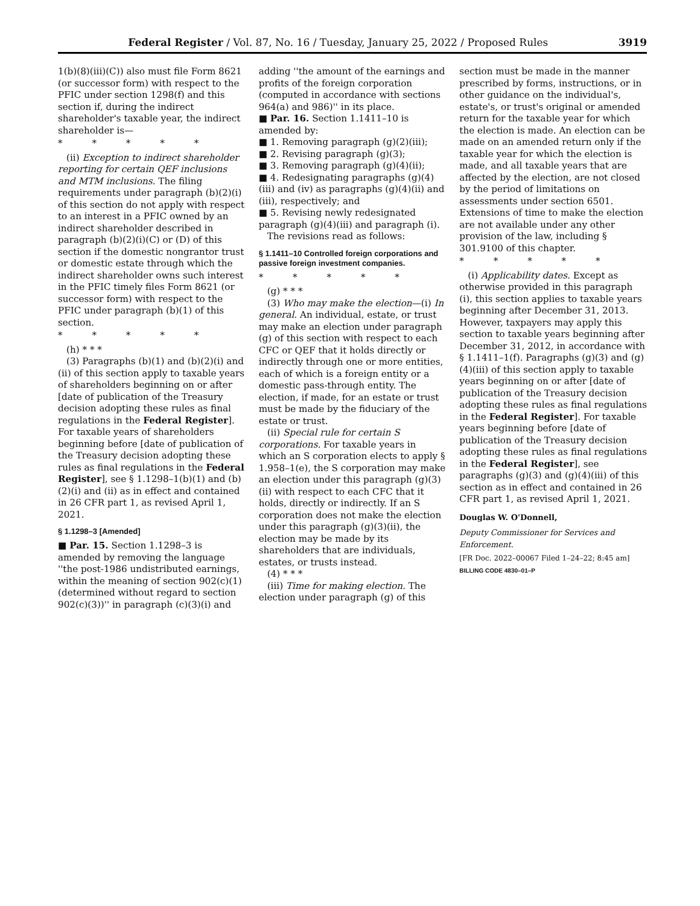Federal Register / Vol. 87, No. 16 / Tuesday, January 25, 2022 / Proposed Rules 3919
1(b)(8)(iii)(C)) also must file Form 8621 (or successor form) with respect to the PFIC under section 1298(f) and this section if, during the indirect shareholder's taxable year, the indirect shareholder is—
* * * * *
(ii) Exception to indirect shareholder reporting for certain QEF inclusions and MTM inclusions. The filing requirements under paragraph (b)(2)(i) of this section do not apply with respect to an interest in a PFIC owned by an indirect shareholder described in paragraph (b)(2)(i)(C) or (D) of this section if the domestic nongrantor trust or domestic estate through which the indirect shareholder owns such interest in the PFIC timely files Form 8621 (or successor form) with respect to the PFIC under paragraph (b)(1) of this section.
* * * * *
(h) * * *
(3) Paragraphs (b)(1) and (b)(2)(i) and (ii) of this section apply to taxable years of shareholders beginning on or after [date of publication of the Treasury decision adopting these rules as final regulations in the Federal Register]. For taxable years of shareholders beginning before [date of publication of the Treasury decision adopting these rules as final regulations in the Federal Register], see § 1.1298–1(b)(1) and (b)(2)(i) and (ii) as in effect and contained in 26 CFR part 1, as revised April 1, 2021.
§ 1.1298–3 [Amended]
■ Par. 15. Section 1.1298–3 is amended by removing the language ''the post-1986 undistributed earnings, within the meaning of section 902(c)(1) (determined without regard to section 902(c)(3))'' in paragraph (c)(3)(i) and
adding ''the amount of the earnings and profits of the foreign corporation (computed in accordance with sections 964(a) and 986)'' in its place.
■ Par. 16. Section 1.1411–10 is amended by:
■ 1. Removing paragraph (g)(2)(iii);
■ 2. Revising paragraph (g)(3);
■ 3. Removing paragraph (g)(4)(ii);
■ 4. Redesignating paragraphs (g)(4)(iii) and (iv) as paragraphs (g)(4)(ii) and (iii), respectively; and
■ 5. Revising newly redesignated paragraph (g)(4)(iii) and paragraph (i).
The revisions read as follows:
§ 1.1411–10 Controlled foreign corporations and passive foreign investment companies.
* * * * *
(g) * * *
(3) Who may make the election—(i) In general. An individual, estate, or trust may make an election under paragraph (g) of this section with respect to each CFC or QEF that it holds directly or indirectly through one or more entities, each of which is a foreign entity or a domestic pass-through entity. The election, if made, for an estate or trust must be made by the fiduciary of the estate or trust.
(ii) Special rule for certain S corporations. For taxable years in which an S corporation elects to apply § 1.958–1(e), the S corporation may make an election under this paragraph (g)(3)(ii) with respect to each CFC that it holds, directly or indirectly. If an S corporation does not make the election under this paragraph (g)(3)(ii), the election may be made by its shareholders that are individuals, estates, or trusts instead.
(4) * * *
(iii) Time for making election. The election under paragraph (g) of this
section must be made in the manner prescribed by forms, instructions, or in other guidance on the individual's, estate's, or trust's original or amended return for the taxable year for which the election is made. An election can be made on an amended return only if the taxable year for which the election is made, and all taxable years that are affected by the election, are not closed by the period of limitations on assessments under section 6501. Extensions of time to make the election are not available under any other provision of the law, including § 301.9100 of this chapter.
* * * * *
(i) Applicability dates. Except as otherwise provided in this paragraph (i), this section applies to taxable years beginning after December 31, 2013. However, taxpayers may apply this section to taxable years beginning after December 31, 2012, in accordance with § 1.1411–1(f). Paragraphs (g)(3) and (g)(4)(iii) of this section apply to taxable years beginning on or after [date of publication of the Treasury decision adopting these rules as final regulations in the Federal Register]. For taxable years beginning before [date of publication of the Treasury decision adopting these rules as final regulations in the Federal Register], see paragraphs (g)(3) and (g)(4)(iii) of this section as in effect and contained in 26 CFR part 1, as revised April 1, 2021.
Douglas W. O'Donnell,
Deputy Commissioner for Services and Enforcement.
[FR Doc. 2022–00067 Filed 1–24–22; 8:45 am]
BILLING CODE 4830–01–P